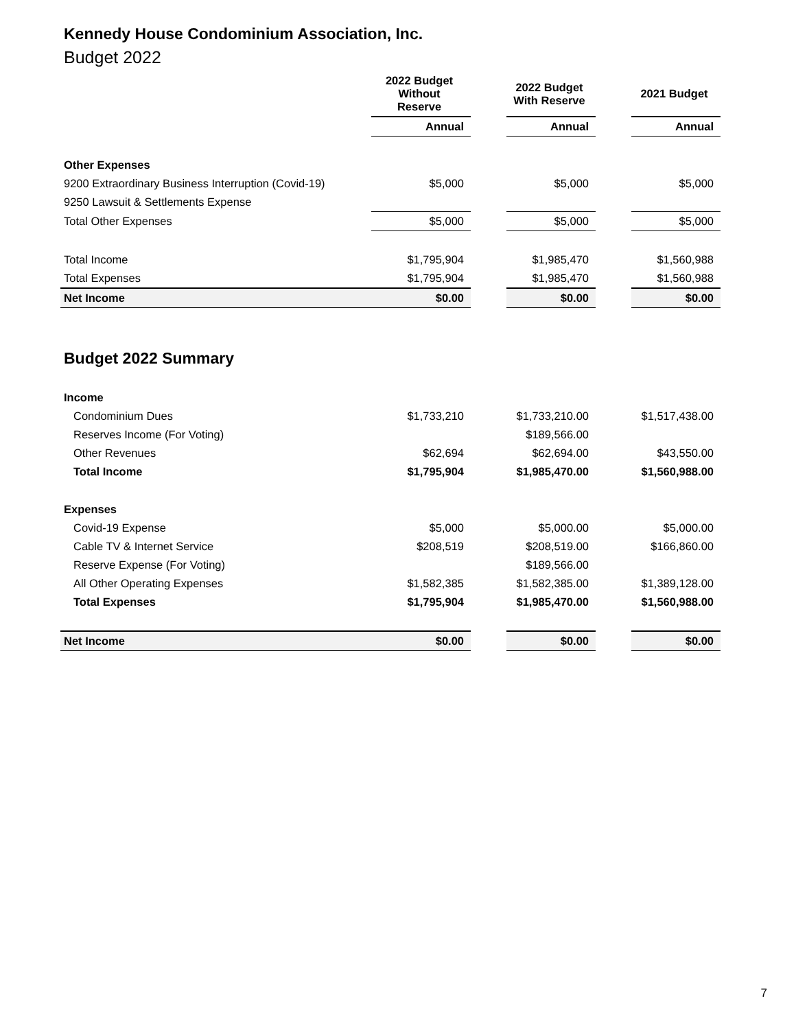Kennedy House Condominium Association, Inc.
Budget 2022
| | 2022 Budget Without Reserve | | 2022 Budget With Reserve | | 2021 Budget |
| --- | --- | --- | --- | --- | --- |
| | Annual | | Annual | | Annual |
| Other Expenses | | | | | |
| 9200 Extraordinary Business Interruption (Covid-19) | $5,000 | | $5,000 | | $5,000 |
| 9250 Lawsuit & Settlements Expense | | | | | |
| Total Other Expenses | $5,000 | | $5,000 | | $5,000 |
| Total Income | $1,795,904 | | $1,985,470 | | $1,560,988 |
| Total Expenses | $1,795,904 | | $1,985,470 | | $1,560,988 |
| Net Income | $0.00 | | $0.00 | | $0.00 |
Budget 2022 Summary
| Income | | | | | |
| Condominium Dues | $1,733,210 | | $1,733,210.00 | | $1,517,438.00 |
| Reserves Income (For Voting) | | | $189,566.00 | | |
| Other Revenues | $62,694 | | $62,694.00 | | $43,550.00 |
| Total Income | $1,795,904 | | $1,985,470.00 | | $1,560,988.00 |
| Expenses | | | | | |
| Covid-19 Expense | $5,000 | | $5,000.00 | | $5,000.00 |
| Cable TV & Internet Service | $208,519 | | $208,519.00 | | $166,860.00 |
| Reserve Expense (For Voting) | | | $189,566.00 | | |
| All Other Operating Expenses | $1,582,385 | | $1,582,385.00 | | $1,389,128.00 |
| Total Expenses | $1,795,904 | | $1,985,470.00 | | $1,560,988.00 |
| Net Income | $0.00 | | $0.00 | | $0.00 |
7